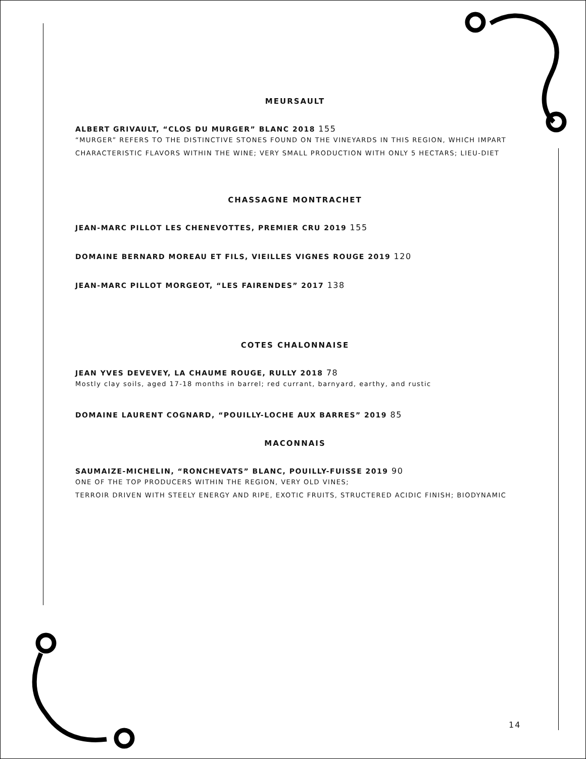MEURSAULT
ALBERT GRIVAULT, “CLOS DU MURGER” BLANC 2018 155
“MURGER” REFERS TO THE DISTINCTIVE STONES FOUND ON THE VINEYARDS IN THIS REGION, WHICH IMPART CHARACTERISTIC FLAVORS WITHIN THE WINE; VERY SMALL PRODUCTION WITH ONLY 5 HECTARS; LIEU-DIET
CHASSAGNE MONTRACHET
JEAN-MARC PILLOT LES CHENEVOTTES, PREMIER CRU 2019 155
DOMAINE BERNARD MOREAU ET FILS, VIEILLES VIGNES ROUGE 2019 120
JEAN-MARC PILLOT MORGEOT, “LES FAIRENDES” 2017 138
COTES CHALONNAISE
JEAN YVES DEVEVEY, LA CHAUME ROUGE, RULLY 2018 78
Mostly clay soils, aged 17-18 months in barrel; red currant, barnyard, earthy, and rustic
DOMAINE LAURENT COGNARD, “POUILLY-LOCHE AUX BARRES” 2019 85
MACONNAIS
SAUMAIZE-MICHELIN, “RONCHEVATS” BLANC, POUILLY-FUISSE 2019 90
ONE OF THE TOP PRODUCERS WITHIN THE REGION, VERY OLD VINES;
TERROIR DRIVEN WITH STEELY ENERGY AND RIPE, EXOTIC FRUITS, STRUCTERED ACIDIC FINISH; BIODYNAMIC
14